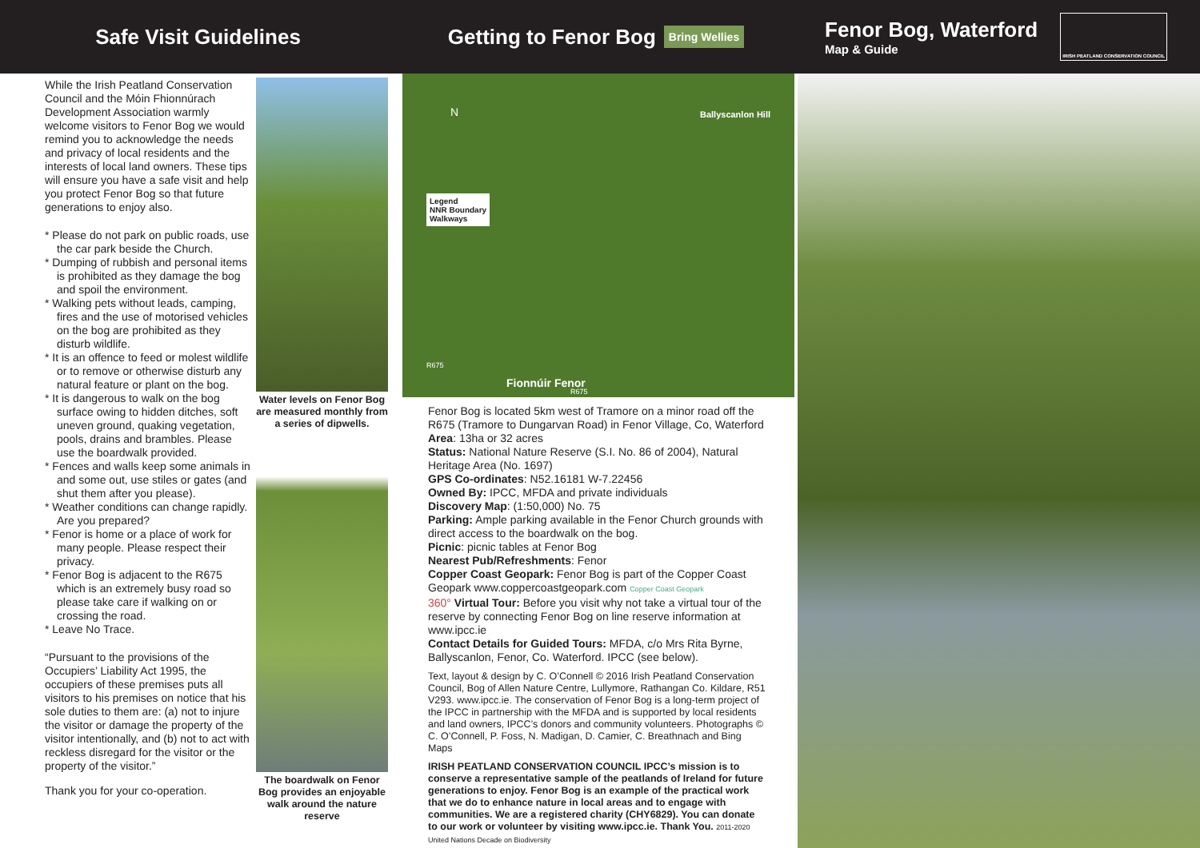Safe Visit Guidelines
While the Irish Peatland Conservation Council and the Móin Fhionnúrach Development Association warmly welcome visitors to Fenor Bog we would remind you to acknowledge the needs and privacy of local residents and the interests of local land owners. These tips will ensure you have a safe visit and help you protect Fenor Bog so that future generations to enjoy also.
* Please do not park on public roads, use the car park beside the Church.
* Dumping of rubbish and personal items is prohibited as they damage the bog and spoil the environment.
* Walking pets without leads, camping, fires and the use of motorised vehicles on the bog are prohibited as they disturb wildlife.
* It is an offence to feed or molest wildlife or to remove or otherwise disturb any natural feature or plant on the bog.
* It is dangerous to walk on the bog surface owing to hidden ditches, soft uneven ground, quaking vegetation, pools, drains and brambles. Please use the boardwalk provided.
* Fences and walls keep some animals in and some out, use stiles or gates (and shut them after you please).
* Weather conditions can change rapidly. Are you prepared?
* Fenor is home or a place of work for many people. Please respect their privacy.
* Fenor Bog is adjacent to the R675 which is an extremely busy road so please take care if walking on or crossing the road.
* Leave No Trace.
“Pursuant to the provisions of the Occupiers’ Liability Act 1995, the occupiers of these premises puts all visitors to his premises on notice that his sole duties to them are: (a) not to injure the visitor or damage the property of the visitor intentionally, and (b) not to act with reckless disregard for the visitor or the property of the visitor.”
Thank you for your co-operation.
Water levels on Fenor Bog are measured monthly from a series of dipwells.
The boardwalk on Fenor Bog provides an enjoyable walk around the nature reserve
Getting to Fenor Bog Bring Wellies
N Ballyscanlon Hill
Legend
NNR Boundary
Walkways
Fionnúir Fenor
R675
R675
Fenor Bog is located 5km west of Tramore on a minor road off the R675 (Tramore to Dungarvan Road) in Fenor Village, Co, Waterford
Area: 13ha or 32 acres
Status: National Nature Reserve (S.I. No. 86 of 2004), Natural Heritage Area (No. 1697)
GPS Co-ordinates: N52.16181 W-7.22456
Owned By: IPCC, MFDA and private individuals
Discovery Map: (1:50,000) No. 75
Parking: Ample parking available in the Fenor Church grounds with direct access to the boardwalk on the bog.
Picnic: picnic tables at Fenor Bog
Nearest Pub/Refreshments: Fenor
Copper Coast Geopark: Fenor Bog is part of the Copper Coast Geopark www.coppercoastgeopark.com Copper Coast Geopark
360° Virtual Tour: Before you visit why not take a virtual tour of the reserve by connecting Fenor Bog on line reserve information at www.ipcc.ie
Contact Details for Guided Tours: MFDA, c/o Mrs Rita Byrne, Ballyscanlon, Fenor, Co. Waterford. IPCC (see below).
Text, layout & design by C. O’Connell © 2016 Irish Peatland Conservation Council, Bog of Allen Nature Centre, Lullymore, Rathangan Co. Kildare, R51 V293. www.ipcc.ie. The conservation of Fenor Bog is a long-term project of the IPCC in partnership with the MFDA and is supported by local residents and land owners, IPCC’s donors and community volunteers. Photographs © C. O’Connell, P. Foss, N. Madigan, D. Camier, C. Breathnach and Bing Maps
IRISH PEATLAND CONSERVATION COUNCIL IPCC’s mission is to conserve a representative sample of the peatlands of Ireland for future generations to enjoy. Fenor Bog is an example of the practical work that we do to enhance nature in local areas and to engage with communities. We are a registered charity (CHY6829). You can donate to our work or volunteer by visiting www.ipcc.ie. Thank You. 2011-2020 United Nations Decade on Biodiversity
Fenor Bog, Waterford
Map & Guide
IRISH PEATLAND CONSERVATION COUNCIL